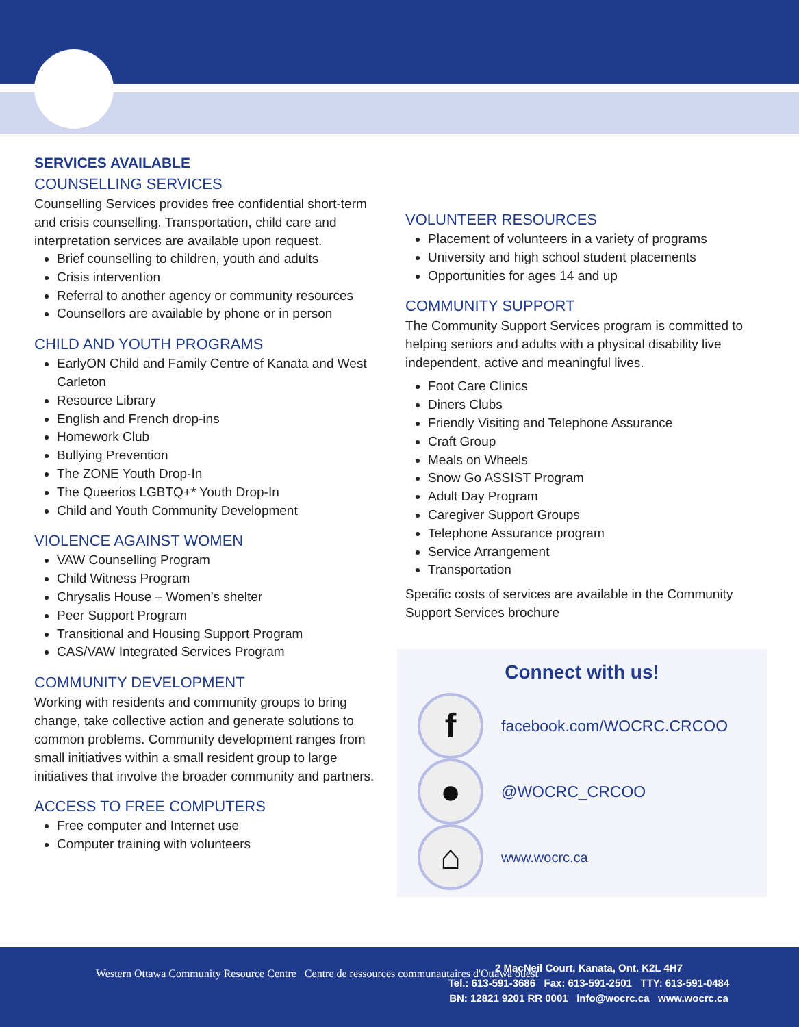SERVICES AVAILABLE
COUNSELLING SERVICES
Counselling Services provides free confidential short-term and crisis counselling. Transportation, child care and interpretation services are available upon request.
Brief counselling to children, youth and adults
Crisis intervention
Referral to another agency or community resources
Counsellors are available by phone or in person
CHILD AND YOUTH PROGRAMS
EarlyON Child and Family Centre of Kanata and West Carleton
Resource Library
English and French drop-ins
Homework Club
Bullying Prevention
The ZONE Youth Drop-In
The Queerios LGBTQ+* Youth Drop-In
Child and Youth Community Development
VIOLENCE AGAINST WOMEN
VAW Counselling Program
Child Witness Program
Chrysalis House – Women’s shelter
Peer Support Program
Transitional and Housing Support Program
CAS/VAW Integrated Services Program
COMMUNITY DEVELOPMENT
Working with residents and community groups to bring change, take collective action and generate solutions to common problems. Community development ranges from small initiatives within a small resident group to large initiatives that involve the broader community and partners.
ACCESS TO FREE COMPUTERS
Free computer and Internet use
Computer training with volunteers
VOLUNTEER RESOURCES
Placement of volunteers in a variety of programs
University and high school student placements
Opportunities for ages 14 and up
COMMUNITY SUPPORT
The Community Support Services program is committed to helping seniors and adults with a physical disability live independent, active and meaningful lives.
Foot Care Clinics
Diners Clubs
Friendly Visiting and Telephone Assurance
Craft Group
Meals on Wheels
Snow Go ASSIST Program
Adult Day Program
Caregiver Support Groups
Telephone Assurance program
Service Arrangement
Transportation
Specific costs of services are available in the Community Support Services brochure
Connect with us!
f
facebook.com/WOCRC.CRCOO
●
@WOCRC_CRCOO
⌂
www.wocrc.ca
Western Ottawa Community Resource Centre Centre de ressources communautaires d'Ottawa ouest
2 MacNeil Court, Kanata, Ont. K2L 4H7
Tel.: 613-591-3686 Fax: 613-591-2501 TTY: 613-591-0484
BN: 12821 9201 RR 0001 info@wocrc.ca www.wocrc.ca